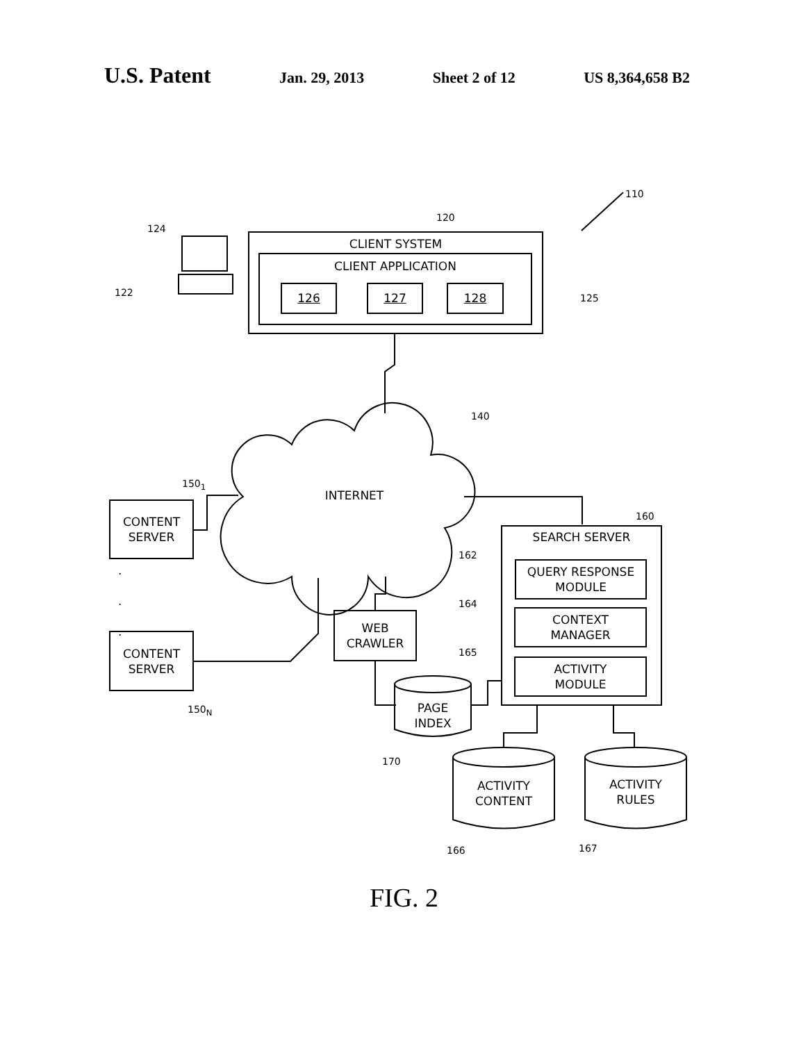U.S. Patent Jan. 29, 2013 Sheet 2 of 12 US 8,364,658 B2
110
120
124
122 125
CLIENT SYSTEM
CLIENT APPLICATION
126 127 128
140
INTERNET
150<sub>1</sub>
CONTENT
SERVER
.
.
.
CONTENT
SERVER
150<sub>N</sub>
WEB
CRAWLER
160
SEARCH SERVER
162
QUERY RESPONSE
MODULE
164
CONTEXT
MANAGER
165
ACTIVITY
MODULE
PAGE
INDEX
170
ACTIVITY
CONTENT
ACTIVITY
RULES
166 167
FIG. 2